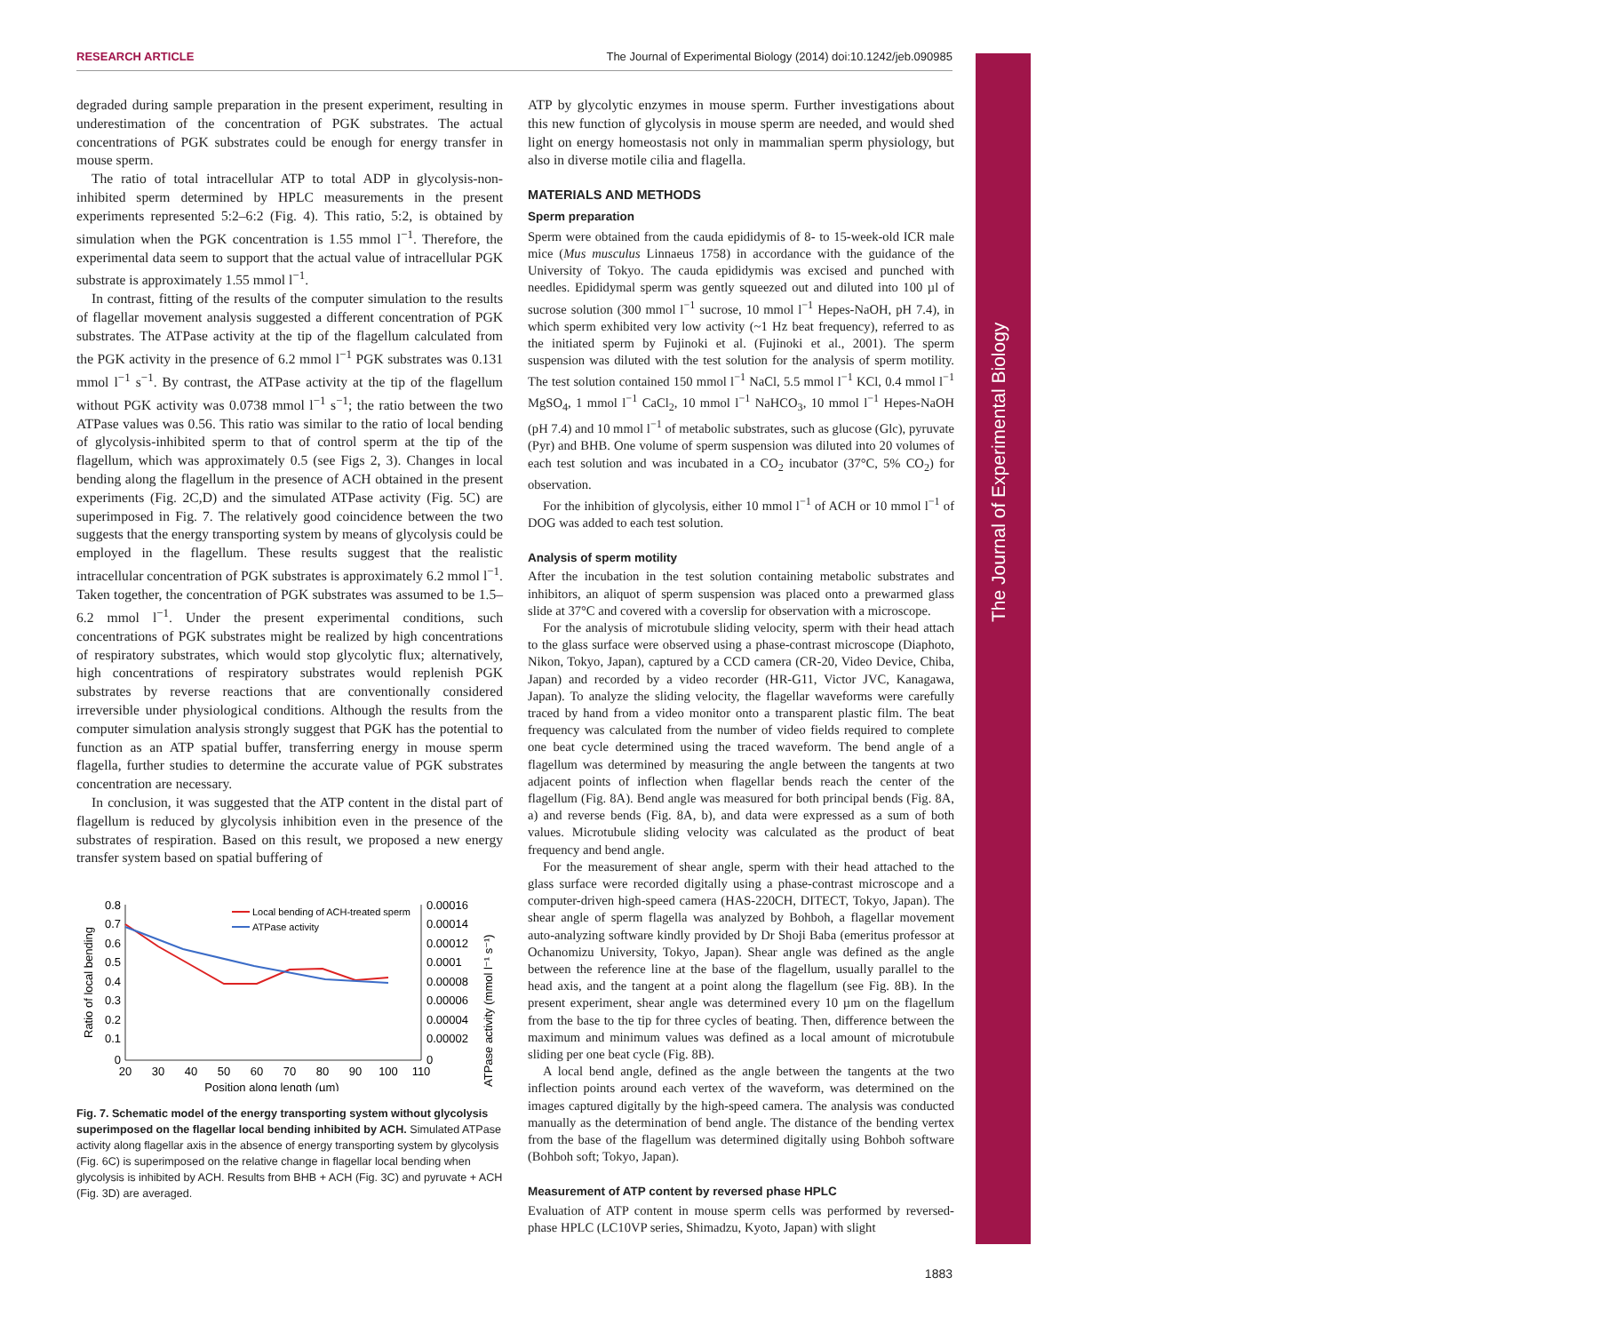RESEARCH ARTICLE The Journal of Experimental Biology (2014) doi:10.1242/jeb.090985
The Journal of Experimental Biology
degraded during sample preparation in the present experiment, resulting in underestimation of the concentration of PGK substrates. The actual concentrations of PGK substrates could be enough for energy transfer in mouse sperm.
The ratio of total intracellular ATP to total ADP in glycolysis-non-inhibited sperm determined by HPLC measurements in the present experiments represented 5:2–6:2 (Fig. 4). This ratio, 5:2, is obtained by simulation when the PGK concentration is 1.55 mmol l<sup>−1</sup>. Therefore, the experimental data seem to support that the actual value of intracellular PGK substrate is approximately 1.55 mmol l<sup>−1</sup>.
In contrast, fitting of the results of the computer simulation to the results of flagellar movement analysis suggested a different concentration of PGK substrates. The ATPase activity at the tip of the flagellum calculated from the PGK activity in the presence of 6.2 mmol l<sup>−1</sup> PGK substrates was 0.131 mmol l<sup>−1</sup> s<sup>−1</sup>. By contrast, the ATPase activity at the tip of the flagellum without PGK activity was 0.0738 mmol l<sup>−1</sup> s<sup>−1</sup>; the ratio between the two ATPase values was 0.56. This ratio was similar to the ratio of local bending of glycolysis-inhibited sperm to that of control sperm at the tip of the flagellum, which was approximately 0.5 (see Figs 2, 3). Changes in local bending along the flagellum in the presence of ACH obtained in the present experiments (Fig. 2C,D) and the simulated ATPase activity (Fig. 5C) are superimposed in Fig. 7. The relatively good coincidence between the two suggests that the energy transporting system by means of glycolysis could be employed in the flagellum. These results suggest that the realistic intracellular concentration of PGK substrates is approximately 6.2 mmol l<sup>−1</sup>. Taken together, the concentration of PGK substrates was assumed to be 1.5–6.2 mmol l<sup>−1</sup>. Under the present experimental conditions, such concentrations of PGK substrates might be realized by high concentrations of respiratory substrates, which would stop glycolytic flux; alternatively, high concentrations of respiratory substrates would replenish PGK substrates by reverse reactions that are conventionally considered irreversible under physiological conditions. Although the results from the computer simulation analysis strongly suggest that PGK has the potential to function as an ATP spatial buffer, transferring energy in mouse sperm flagella, further studies to determine the accurate value of PGK substrates concentration are necessary.
In conclusion, it was suggested that the ATP content in the distal part of flagellum is reduced by glycolysis inhibition even in the presence of the substrates of respiration. Based on this result, we proposed a new energy transfer system based on spatial buffering of
Ratio of local bending
ATPase activity (mmol l⁻¹ s⁻¹)
0.8
0.7
0.6
0.5
0.4
0.3
0.2
0.1
0
0.00016
0.00014
0.00012
0.0001
0.00008
0.00006
0.00004
0.00002
0
20
30
40
50
60
70
80
90
100
110
Position along length (µm)
Local bending of ACH-treated sperm
ATPase activity
Fig. 7. Schematic model of the energy transporting system without glycolysis superimposed on the flagellar local bending inhibited by ACH. Simulated ATPase activity along flagellar axis in the absence of energy transporting system by glycolysis (Fig. 6C) is superimposed on the relative change in flagellar local bending when glycolysis is inhibited by ACH. Results from BHB + ACH (Fig. 3C) and pyruvate + ACH (Fig. 3D) are averaged.
ATP by glycolytic enzymes in mouse sperm. Further investigations about this new function of glycolysis in mouse sperm are needed, and would shed light on energy homeostasis not only in mammalian sperm physiology, but also in diverse motile cilia and flagella.
MATERIALS AND METHODS
Sperm preparation
Sperm were obtained from the cauda epididymis of 8- to 15-week-old ICR male mice (Mus musculus Linnaeus 1758) in accordance with the guidance of the University of Tokyo. The cauda epididymis was excised and punched with needles. Epididymal sperm was gently squeezed out and diluted into 100 µl of sucrose solution (300 mmol l<sup>−1</sup> sucrose, 10 mmol l<sup>−1</sup> Hepes-NaOH, pH 7.4), in which sperm exhibited very low activity (~1 Hz beat frequency), referred to as the initiated sperm by Fujinoki et al. (Fujinoki et al., 2001). The sperm suspension was diluted with the test solution for the analysis of sperm motility. The test solution contained 150 mmol l<sup>−1</sup> NaCl, 5.5 mmol l<sup>−1</sup> KCl, 0.4 mmol l<sup>−1</sup> MgSO<sub>4</sub>, 1 mmol l<sup>−1</sup> CaCl<sub>2</sub>, 10 mmol l<sup>−1</sup> NaHCO<sub>3</sub>, 10 mmol l<sup>−1</sup> Hepes-NaOH (pH 7.4) and 10 mmol l<sup>−1</sup> of metabolic substrates, such as glucose (Glc), pyruvate (Pyr) and BHB. One volume of sperm suspension was diluted into 20 volumes of each test solution and was incubated in a CO<sub>2</sub> incubator (37°C, 5% CO<sub>2</sub>) for observation.
For the inhibition of glycolysis, either 10 mmol l<sup>−1</sup> of ACH or 10 mmol l<sup>−1</sup> of DOG was added to each test solution.
Analysis of sperm motility
After the incubation in the test solution containing metabolic substrates and inhibitors, an aliquot of sperm suspension was placed onto a prewarmed glass slide at 37°C and covered with a coverslip for observation with a microscope.
For the analysis of microtubule sliding velocity, sperm with their head attach to the glass surface were observed using a phase-contrast microscope (Diaphoto, Nikon, Tokyo, Japan), captured by a CCD camera (CR-20, Video Device, Chiba, Japan) and recorded by a video recorder (HR-G11, Victor JVC, Kanagawa, Japan). To analyze the sliding velocity, the flagellar waveforms were carefully traced by hand from a video monitor onto a transparent plastic film. The beat frequency was calculated from the number of video fields required to complete one beat cycle determined using the traced waveform. The bend angle of a flagellum was determined by measuring the angle between the tangents at two adjacent points of inflection when flagellar bends reach the center of the flagellum (Fig. 8A). Bend angle was measured for both principal bends (Fig. 8A, a) and reverse bends (Fig. 8A, b), and data were expressed as a sum of both values. Microtubule sliding velocity was calculated as the product of beat frequency and bend angle.
For the measurement of shear angle, sperm with their head attached to the glass surface were recorded digitally using a phase-contrast microscope and a computer-driven high-speed camera (HAS-220CH, DITECT, Tokyo, Japan). The shear angle of sperm flagella was analyzed by Bohboh, a flagellar movement auto-analyzing software kindly provided by Dr Shoji Baba (emeritus professor at Ochanomizu University, Tokyo, Japan). Shear angle was defined as the angle between the reference line at the base of the flagellum, usually parallel to the head axis, and the tangent at a point along the flagellum (see Fig. 8B). In the present experiment, shear angle was determined every 10 µm on the flagellum from the base to the tip for three cycles of beating. Then, difference between the maximum and minimum values was defined as a local amount of microtubule sliding per one beat cycle (Fig. 8B).
A local bend angle, defined as the angle between the tangents at the two inflection points around each vertex of the waveform, was determined on the images captured digitally by the high-speed camera. The analysis was conducted manually as the determination of bend angle. The distance of the bending vertex from the base of the flagellum was determined digitally using Bohboh software (Bohboh soft; Tokyo, Japan).
Measurement of ATP content by reversed phase HPLC
Evaluation of ATP content in mouse sperm cells was performed by reversed-phase HPLC (LC10VP series, Shimadzu, Kyoto, Japan) with slight
1883